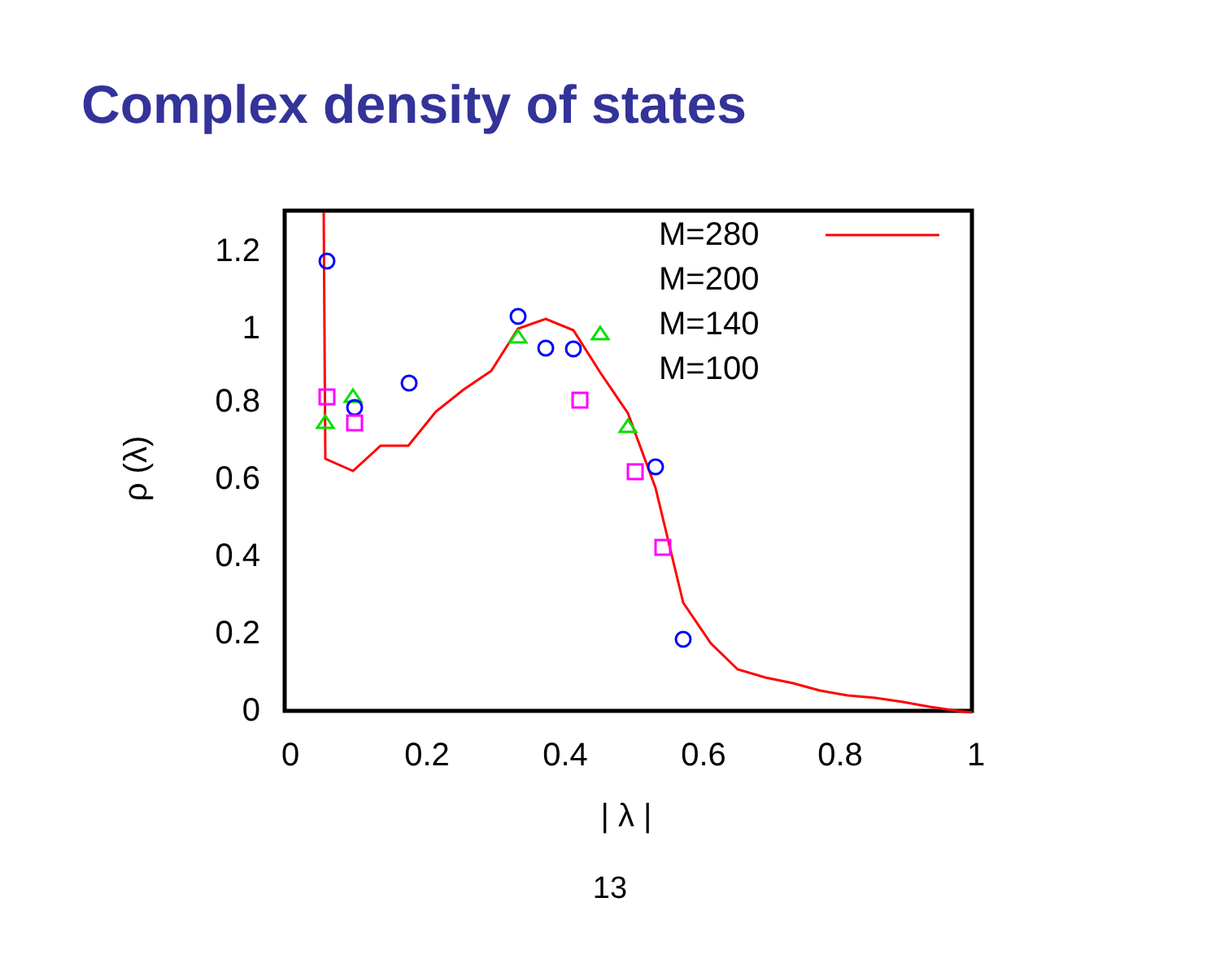Complex density of states
0
0.2
0.4
0.6
0.8
1
1.2
0
0.2
0.4
0.6
0.8
1
| λ |
ρ (λ)
M=280
M=200
M=140
M=100
13